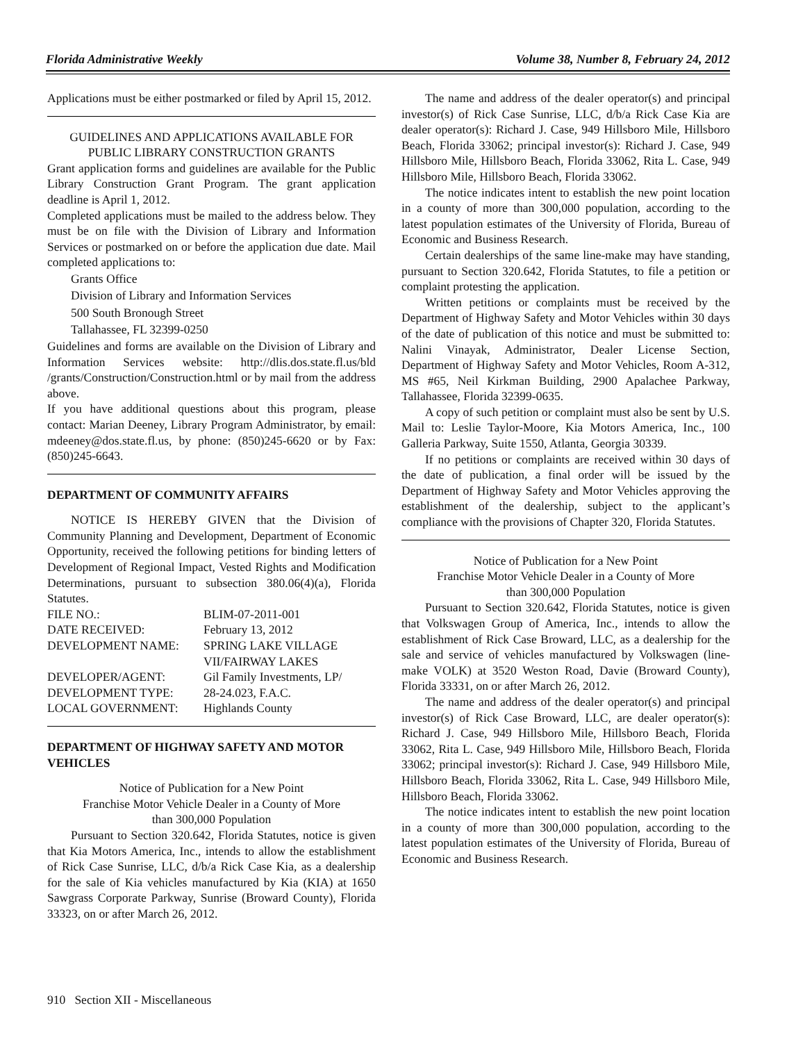Florida Administrative Weekly Volume 38, Number 8, February 24, 2012
Applications must be either postmarked or filed by April 15, 2012.
GUIDELINES AND APPLICATIONS AVAILABLE FOR PUBLIC LIBRARY CONSTRUCTION GRANTS
Grant application forms and guidelines are available for the Public Library Construction Grant Program. The grant application deadline is April 1, 2012.
Completed applications must be mailed to the address below. They must be on file with the Division of Library and Information Services or postmarked on or before the application due date. Mail completed applications to:
Grants Office
Division of Library and Information Services
500 South Bronough Street
Tallahassee, FL 32399-0250
Guidelines and forms are available on the Division of Library and Information Services website: http://dlis.dos.state.fl.us/bld /grants/Construction/Construction.html or by mail from the address above.
If you have additional questions about this program, please contact: Marian Deeney, Library Program Administrator, by email: mdeeney@dos.state.fl.us, by phone: (850)245-6620 or by Fax: (850)245-6643.
DEPARTMENT OF COMMUNITY AFFAIRS
NOTICE IS HEREBY GIVEN that the Division of Community Planning and Development, Department of Economic Opportunity, received the following petitions for binding letters of Development of Regional Impact, Vested Rights and Modification Determinations, pursuant to subsection 380.06(4)(a), Florida Statutes.
| FILE NO.: | BLIM-07-2011-001 |
| DATE RECEIVED: | February 13, 2012 |
| DEVELOPMENT NAME: | SPRING LAKE VILLAGE VII/FAIRWAY LAKES |
| DEVELOPER/AGENT: | Gil Family Investments, LP/ |
| DEVELOPMENT TYPE: | 28-24.023, F.A.C. |
| LOCAL GOVERNMENT: | Highlands County |
DEPARTMENT OF HIGHWAY SAFETY AND MOTOR VEHICLES
Notice of Publication for a New Point
Franchise Motor Vehicle Dealer in a County of More
than 300,000 Population
Pursuant to Section 320.642, Florida Statutes, notice is given that Kia Motors America, Inc., intends to allow the establishment of Rick Case Sunrise, LLC, d/b/a Rick Case Kia, as a dealership for the sale of Kia vehicles manufactured by Kia (KIA) at 1650 Sawgrass Corporate Parkway, Sunrise (Broward County), Florida 33323, on or after March 26, 2012.
The name and address of the dealer operator(s) and principal investor(s) of Rick Case Sunrise, LLC, d/b/a Rick Case Kia are dealer operator(s): Richard J. Case, 949 Hillsboro Mile, Hillsboro Beach, Florida 33062; principal investor(s): Richard J. Case, 949 Hillsboro Mile, Hillsboro Beach, Florida 33062, Rita L. Case, 949 Hillsboro Mile, Hillsboro Beach, Florida 33062.
The notice indicates intent to establish the new point location in a county of more than 300,000 population, according to the latest population estimates of the University of Florida, Bureau of Economic and Business Research.
Certain dealerships of the same line-make may have standing, pursuant to Section 320.642, Florida Statutes, to file a petition or complaint protesting the application.
Written petitions or complaints must be received by the Department of Highway Safety and Motor Vehicles within 30 days of the date of publication of this notice and must be submitted to: Nalini Vinayak, Administrator, Dealer License Section, Department of Highway Safety and Motor Vehicles, Room A-312, MS #65, Neil Kirkman Building, 2900 Apalachee Parkway, Tallahassee, Florida 32399-0635.
A copy of such petition or complaint must also be sent by U.S. Mail to: Leslie Taylor-Moore, Kia Motors America, Inc., 100 Galleria Parkway, Suite 1550, Atlanta, Georgia 30339.
If no petitions or complaints are received within 30 days of the date of publication, a final order will be issued by the Department of Highway Safety and Motor Vehicles approving the establishment of the dealership, subject to the applicant’s compliance with the provisions of Chapter 320, Florida Statutes.
Notice of Publication for a New Point
Franchise Motor Vehicle Dealer in a County of More
than 300,000 Population
Pursuant to Section 320.642, Florida Statutes, notice is given that Volkswagen Group of America, Inc., intends to allow the establishment of Rick Case Broward, LLC, as a dealership for the sale and service of vehicles manufactured by Volkswagen (line-make VOLK) at 3520 Weston Road, Davie (Broward County), Florida 33331, on or after March 26, 2012.
The name and address of the dealer operator(s) and principal investor(s) of Rick Case Broward, LLC, are dealer operator(s): Richard J. Case, 949 Hillsboro Mile, Hillsboro Beach, Florida 33062, Rita L. Case, 949 Hillsboro Mile, Hillsboro Beach, Florida 33062; principal investor(s): Richard J. Case, 949 Hillsboro Mile, Hillsboro Beach, Florida 33062, Rita L. Case, 949 Hillsboro Mile, Hillsboro Beach, Florida 33062.
The notice indicates intent to establish the new point location in a county of more than 300,000 population, according to the latest population estimates of the University of Florida, Bureau of Economic and Business Research.
910 Section XII - Miscellaneous